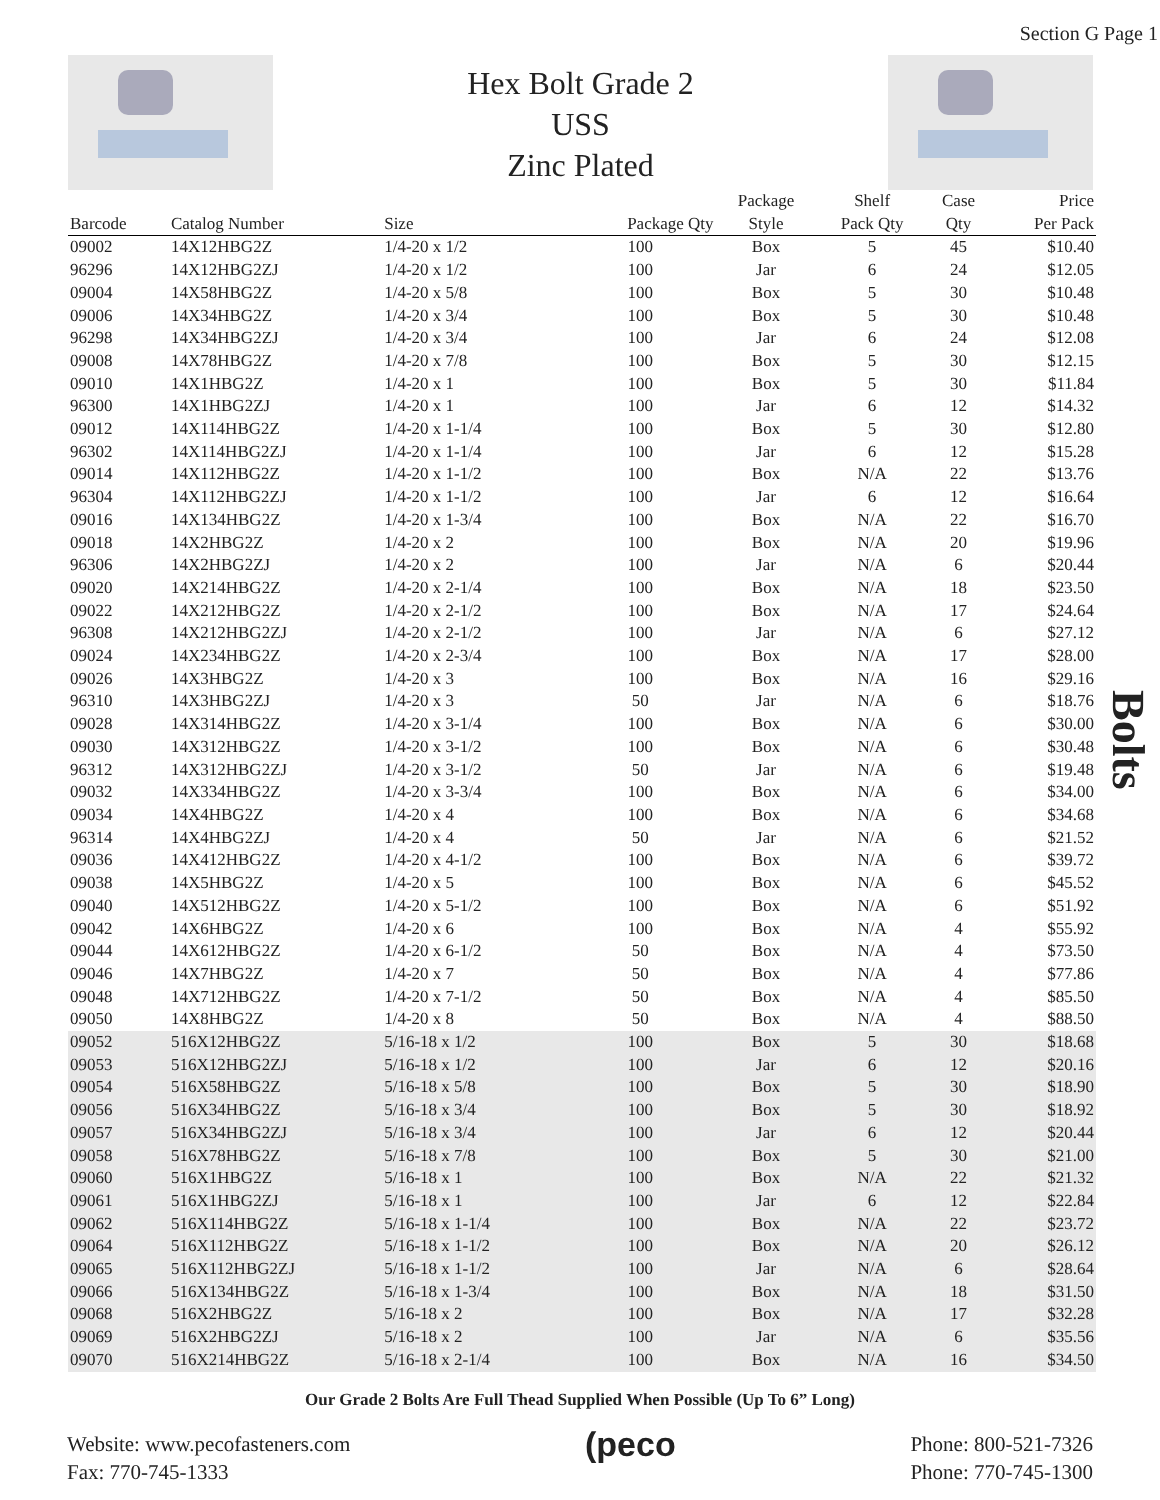Section G Page 1
Hex Bolt Grade 2
USS
Zinc Plated
| Barcode | Catalog Number | Size | Package Qty | Package Style | Shelf Pack Qty | Case Qty | Price Per Pack |
| --- | --- | --- | --- | --- | --- | --- | --- |
| 09002 | 14X12HBG2Z | 1/4-20 x 1/2 | 100 | Box | 5 | 45 | $10.40 |
| 96296 | 14X12HBG2ZJ | 1/4-20 x 1/2 | 100 | Jar | 6 | 24 | $12.05 |
| 09004 | 14X58HBG2Z | 1/4-20 x 5/8 | 100 | Box | 5 | 30 | $10.48 |
| 09006 | 14X34HBG2Z | 1/4-20 x 3/4 | 100 | Box | 5 | 30 | $10.48 |
| 96298 | 14X34HBG2ZJ | 1/4-20 x 3/4 | 100 | Jar | 6 | 24 | $12.08 |
| 09008 | 14X78HBG2Z | 1/4-20 x 7/8 | 100 | Box | 5 | 30 | $12.15 |
| 09010 | 14X1HBG2Z | 1/4-20 x 1 | 100 | Box | 5 | 30 | $11.84 |
| 96300 | 14X1HBG2ZJ | 1/4-20 x 1 | 100 | Jar | 6 | 12 | $14.32 |
| 09012 | 14X114HBG2Z | 1/4-20 x 1-1/4 | 100 | Box | 5 | 30 | $12.80 |
| 96302 | 14X114HBG2ZJ | 1/4-20 x 1-1/4 | 100 | Jar | 6 | 12 | $15.28 |
| 09014 | 14X112HBG2Z | 1/4-20 x 1-1/2 | 100 | Box | N/A | 22 | $13.76 |
| 96304 | 14X112HBG2ZJ | 1/4-20 x 1-1/2 | 100 | Jar | 6 | 12 | $16.64 |
| 09016 | 14X134HBG2Z | 1/4-20 x 1-3/4 | 100 | Box | N/A | 22 | $16.70 |
| 09018 | 14X2HBG2Z | 1/4-20 x 2 | 100 | Box | N/A | 20 | $19.96 |
| 96306 | 14X2HBG2ZJ | 1/4-20 x 2 | 100 | Jar | N/A | 6 | $20.44 |
| 09020 | 14X214HBG2Z | 1/4-20 x 2-1/4 | 100 | Box | N/A | 18 | $23.50 |
| 09022 | 14X212HBG2Z | 1/4-20 x 2-1/2 | 100 | Box | N/A | 17 | $24.64 |
| 96308 | 14X212HBG2ZJ | 1/4-20 x 2-1/2 | 100 | Jar | N/A | 6 | $27.12 |
| 09024 | 14X234HBG2Z | 1/4-20 x 2-3/4 | 100 | Box | N/A | 17 | $28.00 |
| 09026 | 14X3HBG2Z | 1/4-20 x 3 | 100 | Box | N/A | 16 | $29.16 |
| 96310 | 14X3HBG2ZJ | 1/4-20 x 3 | 50 | Jar | N/A | 6 | $18.76 |
| 09028 | 14X314HBG2Z | 1/4-20 x 3-1/4 | 100 | Box | N/A | 6 | $30.00 |
| 09030 | 14X312HBG2Z | 1/4-20 x 3-1/2 | 100 | Box | N/A | 6 | $30.48 |
| 96312 | 14X312HBG2ZJ | 1/4-20 x 3-1/2 | 50 | Jar | N/A | 6 | $19.48 |
| 09032 | 14X334HBG2Z | 1/4-20 x 3-3/4 | 100 | Box | N/A | 6 | $34.00 |
| 09034 | 14X4HBG2Z | 1/4-20 x 4 | 100 | Box | N/A | 6 | $34.68 |
| 96314 | 14X4HBG2ZJ | 1/4-20 x 4 | 50 | Jar | N/A | 6 | $21.52 |
| 09036 | 14X412HBG2Z | 1/4-20 x 4-1/2 | 100 | Box | N/A | 6 | $39.72 |
| 09038 | 14X5HBG2Z | 1/4-20 x 5 | 100 | Box | N/A | 6 | $45.52 |
| 09040 | 14X512HBG2Z | 1/4-20 x 5-1/2 | 100 | Box | N/A | 6 | $51.92 |
| 09042 | 14X6HBG2Z | 1/4-20 x 6 | 100 | Box | N/A | 4 | $55.92 |
| 09044 | 14X612HBG2Z | 1/4-20 x 6-1/2 | 50 | Box | N/A | 4 | $73.50 |
| 09046 | 14X7HBG2Z | 1/4-20 x 7 | 50 | Box | N/A | 4 | $77.86 |
| 09048 | 14X712HBG2Z | 1/4-20 x 7-1/2 | 50 | Box | N/A | 4 | $85.50 |
| 09050 | 14X8HBG2Z | 1/4-20 x 8 | 50 | Box | N/A | 4 | $88.50 |
| 09052 | 516X12HBG2Z | 5/16-18 x 1/2 | 100 | Box | 5 | 30 | $18.68 |
| 09053 | 516X12HBG2ZJ | 5/16-18 x 1/2 | 100 | Jar | 6 | 12 | $20.16 |
| 09054 | 516X58HBG2Z | 5/16-18 x 5/8 | 100 | Box | 5 | 30 | $18.90 |
| 09056 | 516X34HBG2Z | 5/16-18 x 3/4 | 100 | Box | 5 | 30 | $18.92 |
| 09057 | 516X34HBG2ZJ | 5/16-18 x 3/4 | 100 | Jar | 6 | 12 | $20.44 |
| 09058 | 516X78HBG2Z | 5/16-18 x 7/8 | 100 | Box | 5 | 30 | $21.00 |
| 09060 | 516X1HBG2Z | 5/16-18 x 1 | 100 | Box | N/A | 22 | $21.32 |
| 09061 | 516X1HBG2ZJ | 5/16-18 x 1 | 100 | Jar | 6 | 12 | $22.84 |
| 09062 | 516X114HBG2Z | 5/16-18 x 1-1/4 | 100 | Box | N/A | 22 | $23.72 |
| 09064 | 516X112HBG2Z | 5/16-18 x 1-1/2 | 100 | Box | N/A | 20 | $26.12 |
| 09065 | 516X112HBG2ZJ | 5/16-18 x 1-1/2 | 100 | Jar | N/A | 6 | $28.64 |
| 09066 | 516X134HBG2Z | 5/16-18 x 1-3/4 | 100 | Box | N/A | 18 | $31.50 |
| 09068 | 516X2HBG2Z | 5/16-18 x 2 | 100 | Box | N/A | 17 | $32.28 |
| 09069 | 516X2HBG2ZJ | 5/16-18 x 2 | 100 | Jar | N/A | 6 | $35.56 |
| 09070 | 516X214HBG2Z | 5/16-18 x 2-1/4 | 100 | Box | N/A | 16 | $34.50 |
Bolts
Our Grade 2 Bolts Are Full Thead Supplied When Possible (Up To 6” Long)
Website: www.pecofasteners.com
Fax: 770-745-1333
(peco
Phone: 800-521-7326
Phone: 770-745-1300